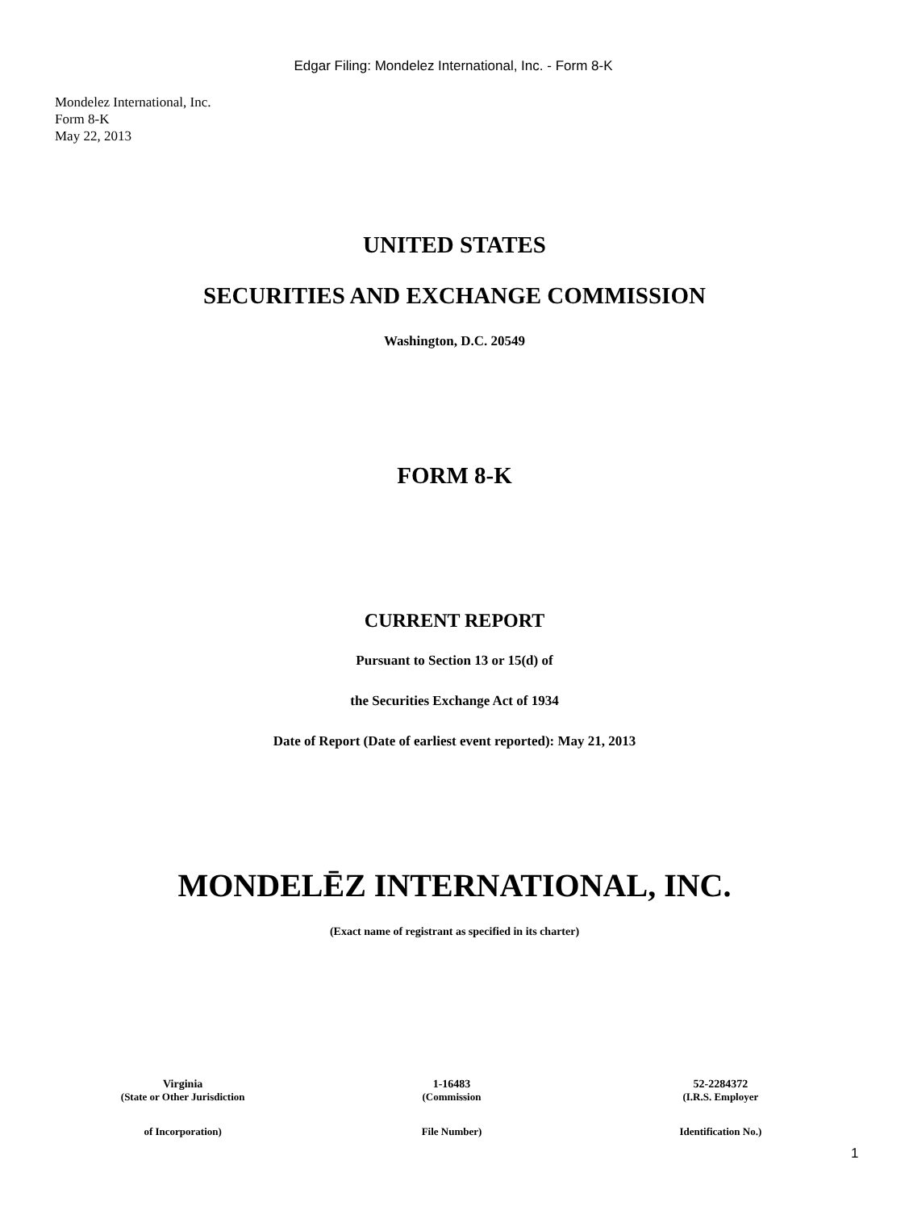Edgar Filing: Mondelez International, Inc. - Form 8-K
Mondelez International, Inc.
Form 8-K
May 22, 2013
UNITED STATES
SECURITIES AND EXCHANGE COMMISSION
Washington, D.C. 20549
FORM 8-K
CURRENT REPORT
Pursuant to Section 13 or 15(d) of
the Securities Exchange Act of 1934
Date of Report (Date of earliest event reported): May 21, 2013
MONDELĒZ INTERNATIONAL, INC.
(Exact name of registrant as specified in its charter)
| Virginia (State or Other Jurisdiction | 1-16483 (Commission | 52-2284372 (I.R.S. Employer |
| of Incorporation) | File Number) | Identification No.) |
1